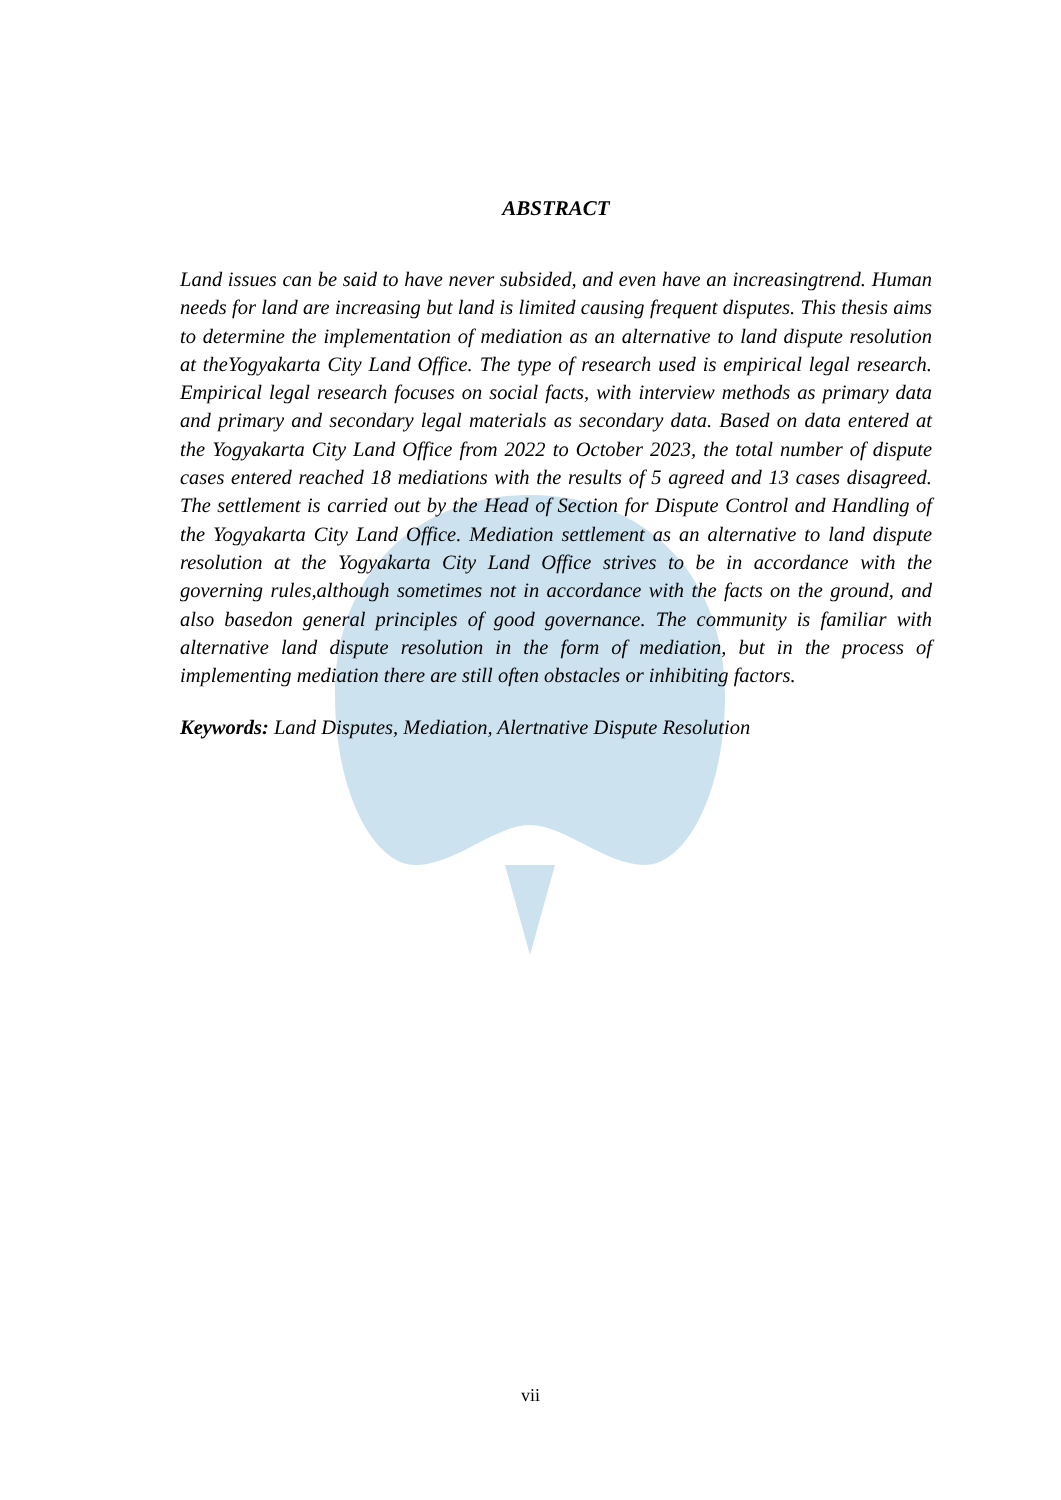ABSTRACT
Land issues can be said to have never subsided, and even have an increasingtrend. Human needs for land are increasing but land is limited causing frequent disputes. This thesis aims to determine the implementation of mediation as an alternative to land dispute resolution at theYogyakarta City Land Office. The type of research used is empirical legal research. Empirical legal research focuses on social facts, with interview methods as primary data and primary and secondary legal materials as secondary data. Based on data entered at the Yogyakarta City Land Office from 2022 to October 2023, the total number of dispute cases entered reached 18 mediations with the results of 5 agreed and 13 cases disagreed. The settlement is carried out by the Head of Section for Dispute Control and Handling of the Yogyakarta City Land Office. Mediation settlement as an alternative to land dispute resolution at the Yogyakarta City Land Office strives to be in accordance with the governing rules,although sometimes not in accordance with the facts on the ground, and also basedon general principles of good governance. The community is familiar with alternative land dispute resolution in the form of mediation, but in the process of implementing mediation there are still often obstacles or inhibiting factors.
Keywords: Land Disputes, Mediation, Alertnative Dispute Resolution
vii